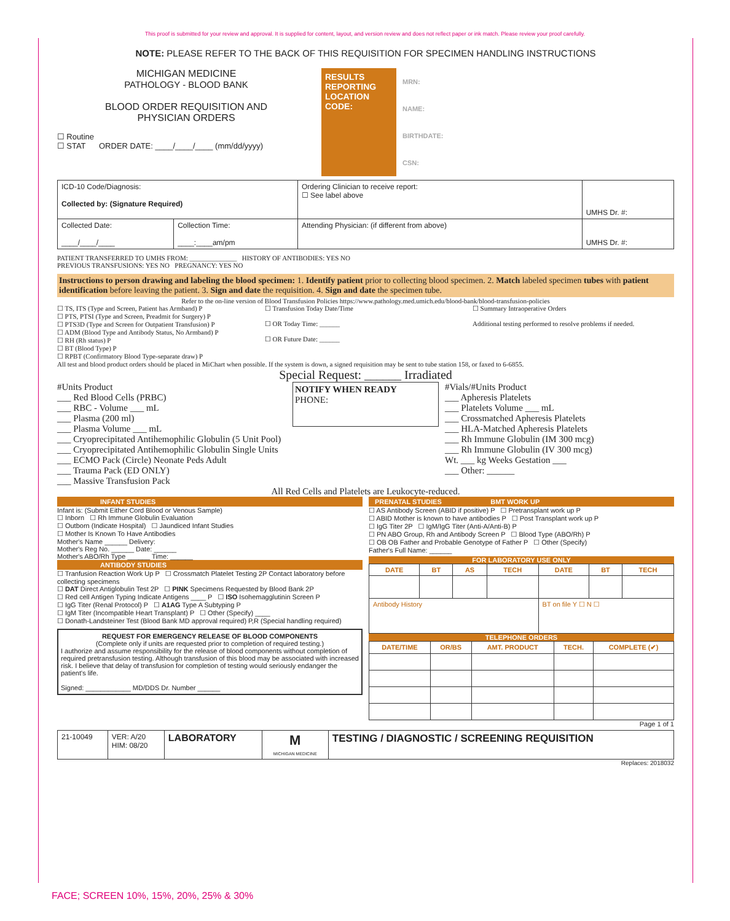This proof is submitted for your review and approval. It is supplied for content, layout, and version review and does not reflect paper or ink match. Please review your proof carefully.
NOTE: PLEASE REFER TO THE BACK OF THIS REQUISITION FOR SPECIMEN HANDLING INSTRUCTIONS
MICHIGAN MEDICINE
PATHOLOGY - BLOOD BANK
BLOOD ORDER REQUISITION AND
PHYSICIAN ORDERS
☐ Routine
☐ STAT ORDER DATE: ____/____/____ (mm/dd/yyyy)
RESULTS REPORTING LOCATION CODE:
MRN:
NAME:
BIRTHDATE:
CSN:
| ICD-10 Code/Diagnosis: Collected by: (Signature Required) | | Ordering Clinician to receive report: ☐ See label above | UMHS Dr. #: |
| Collected Date: ____/____/____ | Collection Time: ____:____am/pm | Attending Physician: (if different from above) | UMHS Dr. #: |
PATIENT TRANSFERRED TO UMHS FROM: ______________ HISTORY OF ANTIBODIES: YES NO
PREVIOUS TRANSFUSIONS: YES NO PREGNANCY: YES NO
Instructions to person drawing and labeling the blood specimen: 1. Identify patient prior to collecting blood specimen. 2. Match labeled specimen tubes with patient identification before leaving the patient. 3. Sign and date the requisition. 4. Sign and date the specimen tube.
Refer to the on-line version of Blood Transfusion Policies https://www.pathology.med.umich.edu/blood-bank/blood-transfusion-policies
☐ TS, ITS (Type and Screen, Patient has Armband) P
☐ PTS, PTSI (Type and Screen, Preadmit for Surgery) P
☐ PTS3D (Type and Screen for Outpatient Transfusion) P
☐ ADM (Blood Type and Antibody Status, No Armband) P
☐ RH (Rh status) P
☐ BT (Blood Type) P
☐ RPBT (Confirmatory Blood Type-separate draw) P
☐ Transfusion Today Date/Time
☐ OR Today Time: ______
☐ OR Future Date: ______
☐ Summary Intraoperative Orders
Additional testing performed to resolve problems if needed.
All test and blood product orders should be placed in MiChart when possible. If the system is down, a signed requisition may be sent to tube station 158, or faxed to 6-6855.
Special Request: ______ Irradiated
#Units Product
___ Red Blood Cells (PRBC)
___ RBC - Volume ___ mL
___ Plasma (200 ml)
___ Plasma Volume ___ mL
___ Cryoprecipitated Antihemophilic Globulin (5 Unit Pool)
___ Cryoprecipitated Antihemophilic Globulin Single Units
___ ECMO Pack (Circle) Neonate Peds Adult
___ Trauma Pack (ED ONLY)
___ Massive Transfusion Pack
NOTIFY WHEN READY
PHONE:
#Vials/#Units Product
___ Apheresis Platelets
___ Platelets Volume ___ mL
___ Crossmatched Apheresis Platelets
___ HLA-Matched Apheresis Platelets
___ Rh Immune Globulin (IM 300 mcg)
___ Rh Immune Globulin (IV 300 mcg)
Wt. ___ kg Weeks Gestation ___
___ Other: ______
All Red Cells and Platelets are Leukocyte-reduced.
INFANT STUDIES
Infant is: (Submit Either Cord Blood or Venous Sample)
☐ Inborn ☐ Rh Immune Globulin Evaluation
☐ Outborn (Indicate Hospital) ☐ Jaundiced Infant Studies
☐ Mother Is Known To Have Antibodies
Mother's Name ______ Delivery:
Mother's Reg No. ______ Date: ______
Mother's ABO/Rh Type ______ Time: ______
ANTIBODY STUDIES
☐ Tranfusion Reaction Work Up P ☐ Crossmatch Platelet Testing 2P Contact laboratory before collecting specimens
☐ DAT Direct Antiglobulin Test 2P ☐ PINK Specimens Requested by Blood Bank 2P
☐ Red cell Antigen Typing Indicate Antigens ____ P ☐ ISO Isohemagglutinin Screen P
☐ IgG Titer (Renal Protocol) P ☐ A1AG Type A Subtyping P
☐ IgM Titer (Incompatible Heart Transplant) P ☐ Other (Specify) ____
☐ Donath-Landsteiner Test (Blood Bank MD approval required) P,R (Special handling required)
REQUEST FOR EMERGENCY RELEASE OF BLOOD COMPONENTS
(Complete only if units are requested prior to completion of required testing.)
I authorize and assume responsibility for the release of blood components without completion of required pretransfusion testing. Although transfusion of this blood may be associated with increased risk. I believe that delay of transfusion for completion of testing would seriously endanger the patient's life.
Signed: ____________ MD/DDS Dr. Number ______
PRENATAL STUDIES BMT WORK UP
☐ AS Antibody Screen (ABID if positive) P ☐ Pretransplant work up P
☐ ABID Mother is known to have antibodies P ☐ Post Transplant work up P
☐ IgG Titer 2P ☐ IgM/IgG Titer (Anti-A/Anti-B) P
☐ PN ABO Group, Rh and Antibody Screen P ☐ Blood Type (ABO/Rh) P
☐ OB OB Father and Probable Genotype of Father P ☐ Other (Specify)
Father's Full Name: ______
FOR LABORATORY USE ONLY
| DATE | BT | AS | TECH | DATE | BT | TECH |
| --- | --- | --- | --- | --- | --- | --- |
| Antibody History | | | | BT on file Y ☐ N ☐ | | |
TELEPHONE ORDERS
| DATE/TIME | OR/BS | AMT. PRODUCT | TECH. | COMPLETE (✔) |
| --- | --- | --- | --- | --- |
Page 1 of 1
| 21-10049 | VER: A/20 HIM: 08/20 | LABORATORY | M MICHIGAN MEDICINE | TESTING / DIAGNOSTIC / SCREENING REQUISITION |
Replaces: 2018032
FACE; SCREEN 10%, 15%, 20%, 25% & 30%